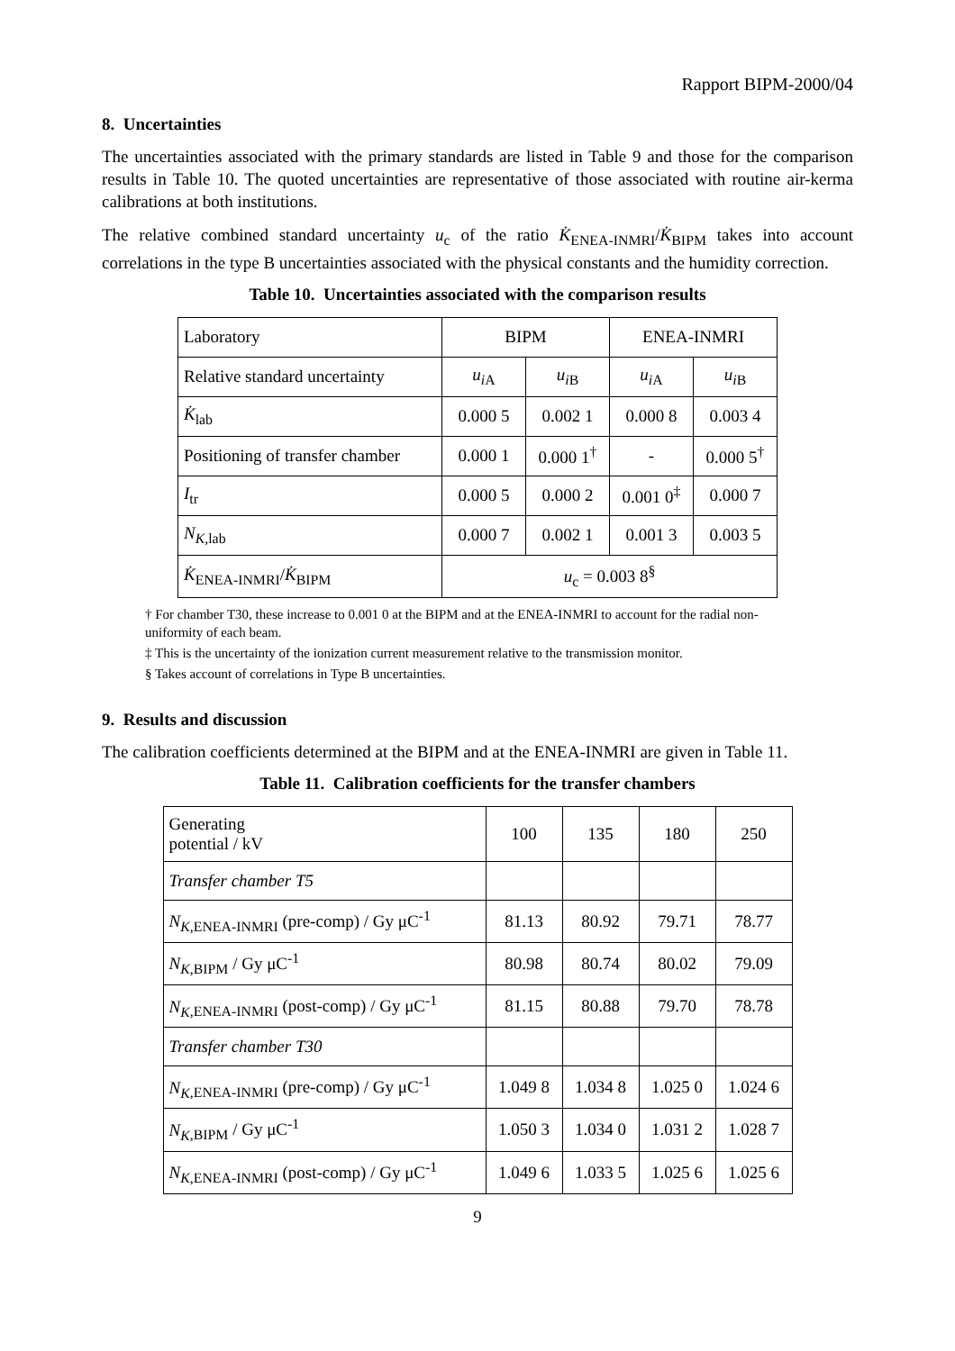Rapport BIPM-2000/04
8. Uncertainties
The uncertainties associated with the primary standards are listed in Table 9 and those for the comparison results in Table 10. The quoted uncertainties are representative of those associated with routine air-kerma calibrations at both institutions.
The relative combined standard uncertainty u<sub>c</sub> of the ratio K̇<sub>ENEA-INMRI</sub>/K̇<sub>BIPM</sub> takes into account correlations in the type B uncertainties associated with the physical constants and the humidity correction.
Table 10. Uncertainties associated with the comparison results
| Laboratory | BIPM | | ENEA-INMRI | |
| Relative standard uncertainty | u<sub>i</sub><sub>A</sub> | u<sub>i</sub><sub>B</sub> | u<sub>i</sub><sub>A</sub> | u<sub>i</sub><sub>B</sub> |
| K̇<sub>lab</sub> | 0.000 5 | 0.002 1 | 0.000 8 | 0.003 4 |
| Positioning of transfer chamber | 0.000 1 | 0.000 1<sup>†</sup> | - | 0.000 5<sup>†</sup> |
| I<sub>tr</sub> | 0.000 5 | 0.000 2 | 0.001 0<sup>‡</sup> | 0.000 7 |
| N<sub>K</sub><sub>,lab</sub> | 0.000 7 | 0.002 1 | 0.001 3 | 0.003 5 |
| K̇<sub>ENEA-INMRI</sub>/ K̇<sub>BIPM</sub> | u<sub>c</sub> = 0.003 8<sup>§</sup> | | | |
† For chamber T30, these increase to 0.001 0 at the BIPM and at the ENEA-INMRI to account for the radial non-uniformity of each beam.
‡ This is the uncertainty of the ionization current measurement relative to the transmission monitor.
§ Takes account of correlations in Type B uncertainties.
9. Results and discussion
The calibration coefficients determined at the BIPM and at the ENEA-INMRI are given in Table 11.
Table 11. Calibration coefficients for the transfer chambers
| Generating potential / kV | 100 | 135 | 180 | 250 |
| Transfer chamber T5 | | | | |
| N<sub>K</sub><sub>,ENEA-INMRI</sub> (pre-comp) / Gy μC<sup>-1</sup> | 81.13 | 80.92 | 79.71 | 78.77 |
| N<sub>K</sub><sub>,BIPM</sub> / Gy μC<sup>-1</sup> | 80.98 | 80.74 | 80.02 | 79.09 |
| N<sub>K</sub><sub>,ENEA-INMRI</sub> (post-comp) / Gy μC<sup>-1</sup> | 81.15 | 80.88 | 79.70 | 78.78 |
| Transfer chamber T30 | | | | |
| N<sub>K</sub><sub>,ENEA-INMRI</sub> (pre-comp) / Gy μC<sup>-1</sup> | 1.049 8 | 1.034 8 | 1.025 0 | 1.024 6 |
| N<sub>K</sub><sub>,BIPM</sub> / Gy μC<sup>-1</sup> | 1.050 3 | 1.034 0 | 1.031 2 | 1.028 7 |
| N<sub>K</sub><sub>,ENEA-INMRI</sub> (post-comp) / Gy μC<sup>-1</sup> | 1.049 6 | 1.033 5 | 1.025 6 | 1.025 6 |
9